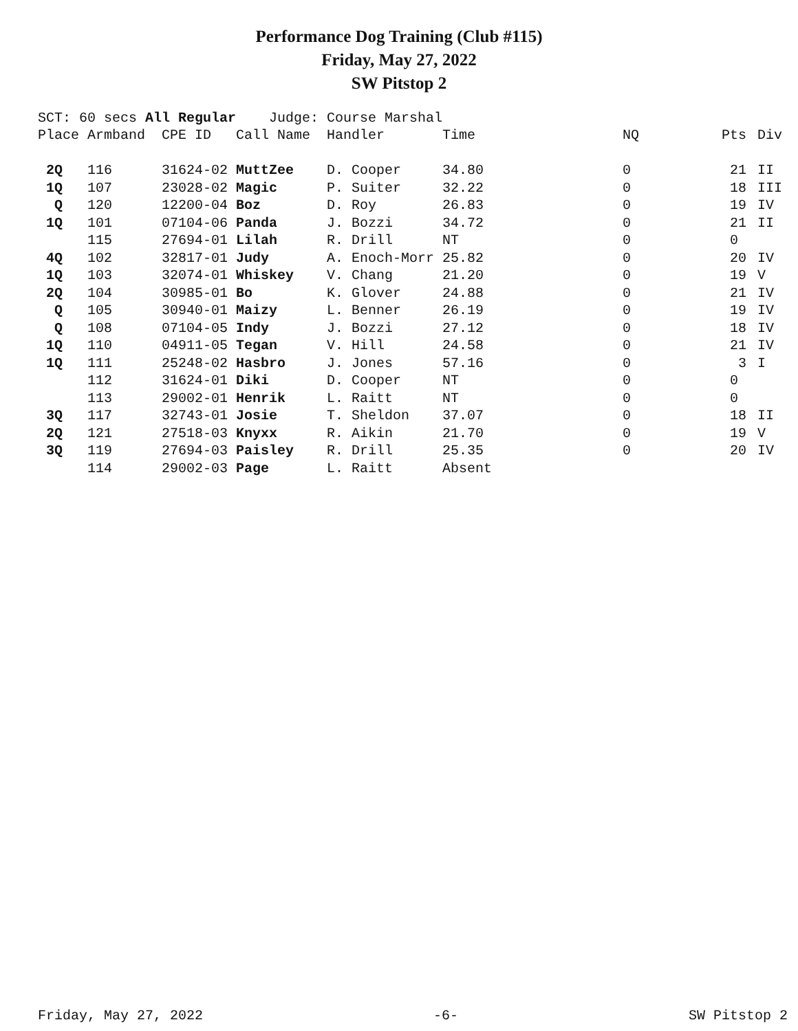Performance Dog Training (Club #115)
Friday, May 27, 2022
SW Pitstop 2
SCT: 60 secs All Regular Judge: Course Marshal
| Place | Armband | CPE ID | Call Name | Handler | Time | NQ | Pts | Div |
| --- | --- | --- | --- | --- | --- | --- | --- | --- |
| 2Q | 116 | 31624-02 | MuttZee | D. Cooper | 34.80 | 0 | 21 | II |
| 1Q | 107 | 23028-02 | Magic | P. Suiter | 32.22 | 0 | 18 | III |
| Q | 120 | 12200-04 | Boz | D. Roy | 26.83 | 0 | 19 | IV |
| 1Q | 101 | 07104-06 | Panda | J. Bozzi | 34.72 | 0 | 21 | II |
| | 115 | 27694-01 | Lilah | R. Drill | NT | 0 | 0 | |
| 4Q | 102 | 32817-01 | Judy | A. Enoch-Morr | 25.82 | 0 | 20 | IV |
| 1Q | 103 | 32074-01 | Whiskey | V. Chang | 21.20 | 0 | 19 | V |
| 2Q | 104 | 30985-01 | Bo | K. Glover | 24.88 | 0 | 21 | IV |
| Q | 105 | 30940-01 | Maizy | L. Benner | 26.19 | 0 | 19 | IV |
| Q | 108 | 07104-05 | Indy | J. Bozzi | 27.12 | 0 | 18 | IV |
| 1Q | 110 | 04911-05 | Tegan | V. Hill | 24.58 | 0 | 21 | IV |
| 1Q | 111 | 25248-02 | Hasbro | J. Jones | 57.16 | 0 | 3 | I |
| | 112 | 31624-01 | Diki | D. Cooper | NT | 0 | 0 | |
| | 113 | 29002-01 | Henrik | L. Raitt | NT | 0 | 0 | |
| 3Q | 117 | 32743-01 | Josie | T. Sheldon | 37.07 | 0 | 18 | II |
| 2Q | 121 | 27518-03 | Knyxx | R. Aikin | 21.70 | 0 | 19 | V |
| 3Q | 119 | 27694-03 | Paisley | R. Drill | 25.35 | 0 | 20 | IV |
| | 114 | 29002-03 | Page | L. Raitt | Absent | | | |
Friday, May 27, 2022 -6- SW Pitstop 2